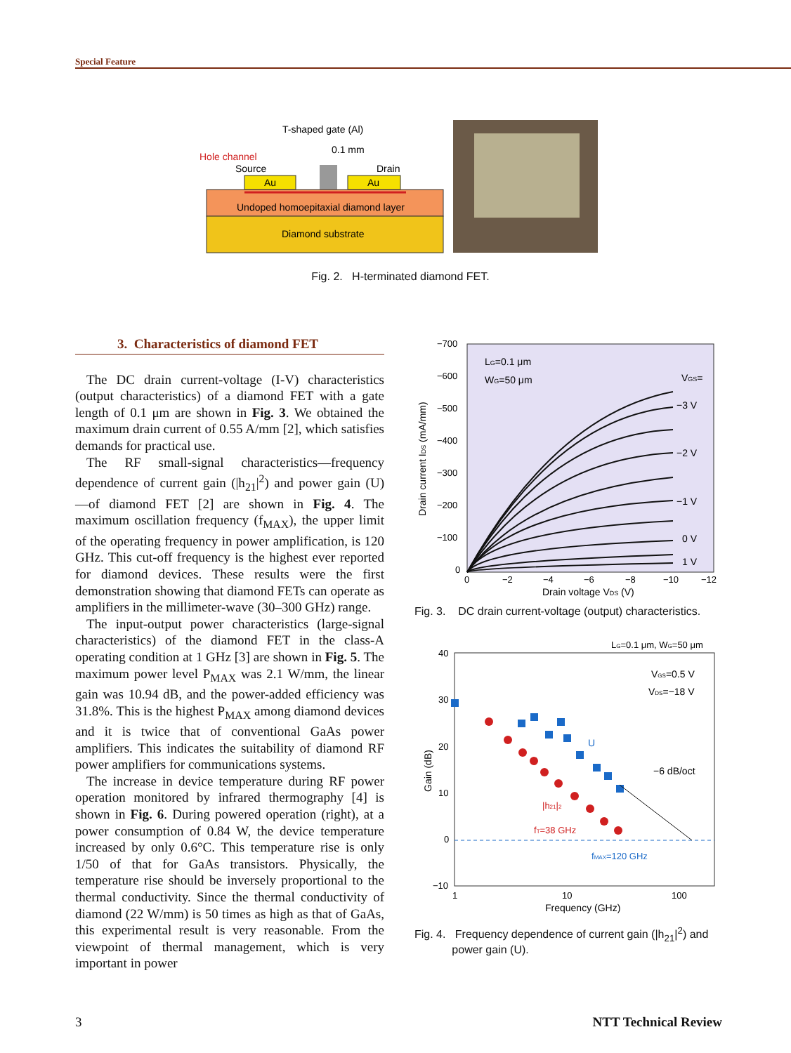Special Feature
T-shaped gate (Al)
0.1 mm
Hole channel
Source
Drain
Au
Au
Undoped homoepitaxial diamond layer
Diamond substrate
Fig. 2. H-terminated diamond FET.
3. Characteristics of diamond FET
The DC drain current-voltage (I-V) characteristics (output characteristics) of a diamond FET with a gate length of 0.1 μm are shown in Fig. 3. We obtained the maximum drain current of 0.55 A/mm [2], which satisfies demands for practical use.
The RF small-signal characteristics—frequency dependence of current gain (|h<sub>21</sub>|<sup>2</sup>) and power gain (U) —of diamond FET [2] are shown in Fig. 4. The maximum oscillation frequency (f<sub>MAX</sub>), the upper limit of the operating frequency in power amplification, is 120 GHz. This cut-off frequency is the highest ever reported for diamond devices. These results were the first demonstration showing that diamond FETs can operate as amplifiers in the millimeter-wave (30–300 GHz) range.
The input-output power characteristics (large-signal characteristics) of the diamond FET in the class-A operating condition at 1 GHz [3] are shown in Fig. 5. The maximum power level P<sub>MAX</sub> was 2.1 W/mm, the linear gain was 10.94 dB, and the power-added efficiency was 31.8%. This is the highest P<sub>MAX</sub> among diamond devices and it is twice that of conventional GaAs power amplifiers. This indicates the suitability of diamond RF power amplifiers for communications systems.
The increase in device temperature during RF power operation monitored by infrared thermography [4] is shown in Fig. 6. During powered operation (right), at a power consumption of 0.84 W, the device temperature increased by only 0.6°C. This temperature rise is only 1/50 of that for GaAs transistors. Physically, the temperature rise should be inversely proportional to the thermal conductivity. Since the thermal conductivity of diamond (22 W/mm) is 50 times as high as that of GaAs, this experimental result is very reasonable. From the viewpoint of thermal management, which is very important in power
−700
−600
−500
−400
−300
−200
−100
0
0
−2
−4
−6
−8
−10
−12
Drain voltage VDS (V)
Drain current IDS (mA/mm)
LG=0.1 μm
WG=50 μm
VGS=
−3 V
−2 V
−1 V
0 V
1 V
Fig. 3. DC drain current-voltage (output) characteristics.
LG=0.1 μm, WG=50 μm
40
30
20
10
0
−10
1
10
100
Frequency (GHz)
Gain (dB)
VGS=0.5 V
VDS=−18 V
U
−6 dB/oct
|h21|2
fT=38 GHz
fMAX=120 GHz
Fig. 4. Frequency dependence of current gain (|h<sub>21</sub>|<sup>2</sup>) and
power gain (U).
3 NTT Technical Review